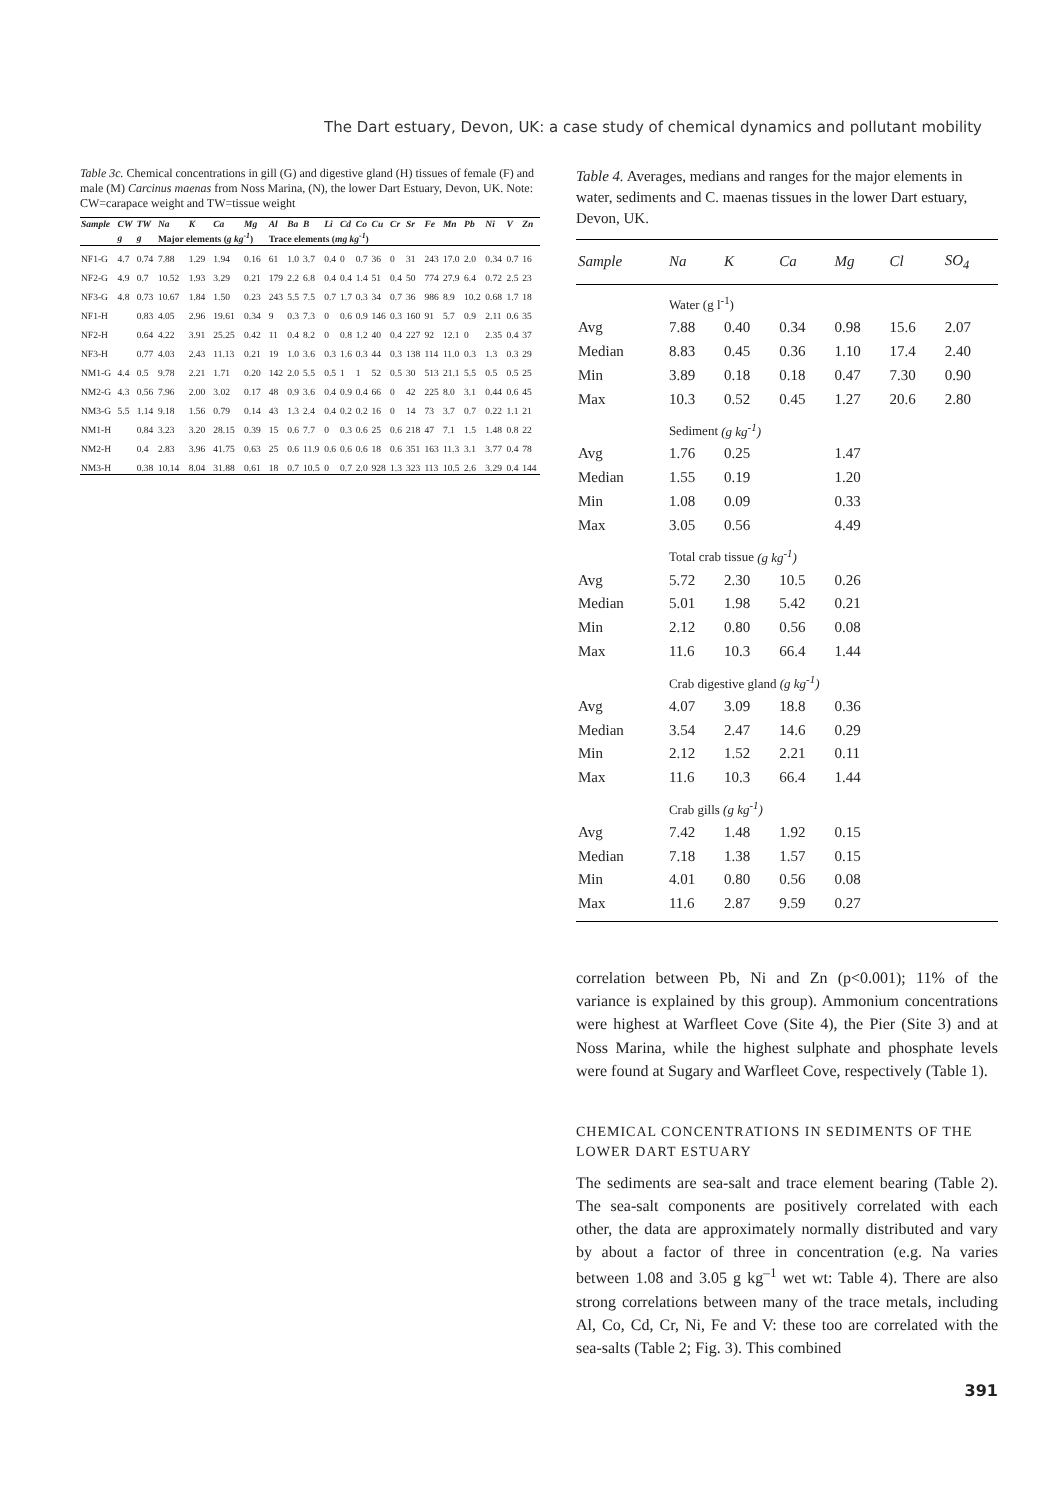The Dart estuary, Devon, UK: a case study of chemical dynamics and pollutant mobility
Table 3c. Chemical concentrations in gill (G) and digestive gland (H) tissues of female (F) and male (M) Carcinus maenas from Noss Marina, (N), the lower Dart Estuary, Devon, UK. Note: CW=carapace weight and TW=tissue weight
| Sample | CW | TW | Na | K | Ca | Mg | Al | Ba | B | Li | Cd | Co | Cu | Cr | Sr | Fe | Mn | Pb | Ni | V | Zn |
| --- | --- | --- | --- | --- | --- | --- | --- | --- | --- | --- | --- | --- | --- | --- | --- | --- | --- | --- | --- | --- | --- |
| | g | g | Major elements ( g kg<sup>-1</sup> ) | | | | Trace elements ( mg kg<sup>-1</sup> ) | | | | | | | | | | | | | | |
| NF1-G | 4.7 | 0.74 | 7.88 | 1.29 | 1.94 | 0.16 | 61 | 1.0 | 3.7 | 0.4 | 0 | 0.7 | 36 | 0 | 31 | 243 | 17.0 | 2.0 | 0.34 | 0.7 | 16 |
| NF2-G | 4.9 | 0.7 | 10.52 | 1.93 | 3.29 | 0.21 | 179 | 2.2 | 6.8 | 0.4 | 0.4 | 1.4 | 51 | 0.4 | 50 | 774 | 27.9 | 6.4 | 0.72 | 2.5 | 23 |
| NF3-G | 4.8 | 0.73 | 10.67 | 1.84 | 1.50 | 0.23 | 243 | 5.5 | 7.5 | 0.7 | 1.7 | 0.3 | 34 | 0.7 | 36 | 986 | 8.9 | 10.2 | 0.68 | 1.7 | 18 |
| NF1-H | | 0.83 | 4.05 | 2.96 | 19.61 | 0.34 | 9 | 0.3 | 7.3 | 0 | 0.6 | 0.9 | 146 | 0.3 | 160 | 91 | 5.7 | 0.9 | 2.11 | 0.6 | 35 |
| NF2-H | | 0.64 | 4.22 | 3.91 | 25.25 | 0.42 | 11 | 0.4 | 8.2 | 0 | 0.8 | 1.2 | 40 | 0.4 | 227 | 92 | 12.1 | 0 | 2.35 | 0.4 | 37 |
| NF3-H | | 0.77 | 4.03 | 2.43 | 11.13 | 0.21 | 19 | 1.0 | 3.6 | 0.3 | 1.6 | 0.3 | 44 | 0.3 | 138 | 114 | 11.0 | 0.3 | 1.3 | 0.3 | 29 |
| NM1-G | 4.4 | 0.5 | 9.78 | 2.21 | 1.71 | 0.20 | 142 | 2.0 | 5.5 | 0.5 | 1 | 1 | 52 | 0.5 | 30 | 513 | 21.1 | 5.5 | 0.5 | 0.5 | 25 |
| NM2-G | 4.3 | 0.56 | 7.96 | 2.00 | 3.02 | 0.17 | 48 | 0.9 | 3.6 | 0.4 | 0.9 | 0.4 | 66 | 0 | 42 | 225 | 8.0 | 3.1 | 0.44 | 0.6 | 45 |
| NM3-G | 5.5 | 1.14 | 9.18 | 1.56 | 0.79 | 0.14 | 43 | 1.3 | 2.4 | 0.4 | 0.2 | 0.2 | 16 | 0 | 14 | 73 | 3.7 | 0.7 | 0.22 | 1.1 | 21 |
| NM1-H | | 0.84 | 3.23 | 3.20 | 28.15 | 0.39 | 15 | 0.6 | 7.7 | 0 | 0.3 | 0.6 | 25 | 0.6 | 218 | 47 | 7.1 | 1.5 | 1.48 | 0.8 | 22 |
| NM2-H | | 0.4 | 2.83 | 3.96 | 41.75 | 0.63 | 25 | 0.6 | 11.9 | 0.6 | 0.6 | 0.6 | 18 | 0.6 | 351 | 163 | 11.3 | 3.1 | 3.77 | 0.4 | 78 |
| NM3-H | | 0.38 | 10.14 | 8.04 | 31.88 | 0.61 | 18 | 0.7 | 10.5 | 0 | 0.7 | 2.0 | 928 | 1.3 | 323 | 113 | 10.5 | 2.6 | 3.29 | 0.4 | 144 |
Table 4. Averages, medians and ranges for the major elements in water, sediments and C. maenas tissues in the lower Dart estuary, Devon, UK.
| Sample | Na | K | Ca | Mg | Cl | SO<sub>4</sub> |
| --- | --- | --- | --- | --- | --- | --- |
| | Water (g l<sup>-1</sup>) | | | | | |
| Avg | 7.88 | 0.40 | 0.34 | 0.98 | 15.6 | 2.07 |
| Median | 8.83 | 0.45 | 0.36 | 1.10 | 17.4 | 2.40 |
| Min | 3.89 | 0.18 | 0.18 | 0.47 | 7.30 | 0.90 |
| Max | 10.3 | 0.52 | 0.45 | 1.27 | 20.6 | 2.80 |
| | Sediment (g kg<sup>-1</sup>) | | | | | |
| Avg | 1.76 | 0.25 | | 1.47 | | |
| Median | 1.55 | 0.19 | | 1.20 | | |
| Min | 1.08 | 0.09 | | 0.33 | | |
| Max | 3.05 | 0.56 | | 4.49 | | |
| | Total crab tissue (g kg<sup>-1</sup>) | | | | | |
| Avg | 5.72 | 2.30 | 10.5 | 0.26 | | |
| Median | 5.01 | 1.98 | 5.42 | 0.21 | | |
| Min | 2.12 | 0.80 | 0.56 | 0.08 | | |
| Max | 11.6 | 10.3 | 66.4 | 1.44 | | |
| | Crab digestive gland (g kg<sup>-1</sup>) | | | | | |
| Avg | 4.07 | 3.09 | 18.8 | 0.36 | | |
| Median | 3.54 | 2.47 | 14.6 | 0.29 | | |
| Min | 2.12 | 1.52 | 2.21 | 0.11 | | |
| Max | 11.6 | 10.3 | 66.4 | 1.44 | | |
| | Crab gills (g kg<sup>-1</sup>) | | | | | |
| Avg | 7.42 | 1.48 | 1.92 | 0.15 | | |
| Median | 7.18 | 1.38 | 1.57 | 0.15 | | |
| Min | 4.01 | 0.80 | 0.56 | 0.08 | | |
| Max | 11.6 | 2.87 | 9.59 | 0.27 | | |
correlation between Pb, Ni and Zn (p<0.001); 11% of the variance is explained by this group). Ammonium concentrations were highest at Warfleet Cove (Site 4), the Pier (Site 3) and at Noss Marina, while the highest sulphate and phosphate levels were found at Sugary and Warfleet Cove, respectively (Table 1).
CHEMICAL CONCENTRATIONS IN SEDIMENTS OF THE LOWER DART ESTUARY
The sediments are sea-salt and trace element bearing (Table 2). The sea-salt components are positively correlated with each other, the data are approximately normally distributed and vary by about a factor of three in concentration (e.g. Na varies between 1.08 and 3.05 g kg<sup>–1</sup> wet wt: Table 4). There are also strong correlations between many of the trace metals, including Al, Co, Cd, Cr, Ni, Fe and V: these too are correlated with the sea-salts (Table 2; Fig. 3). This combined
391